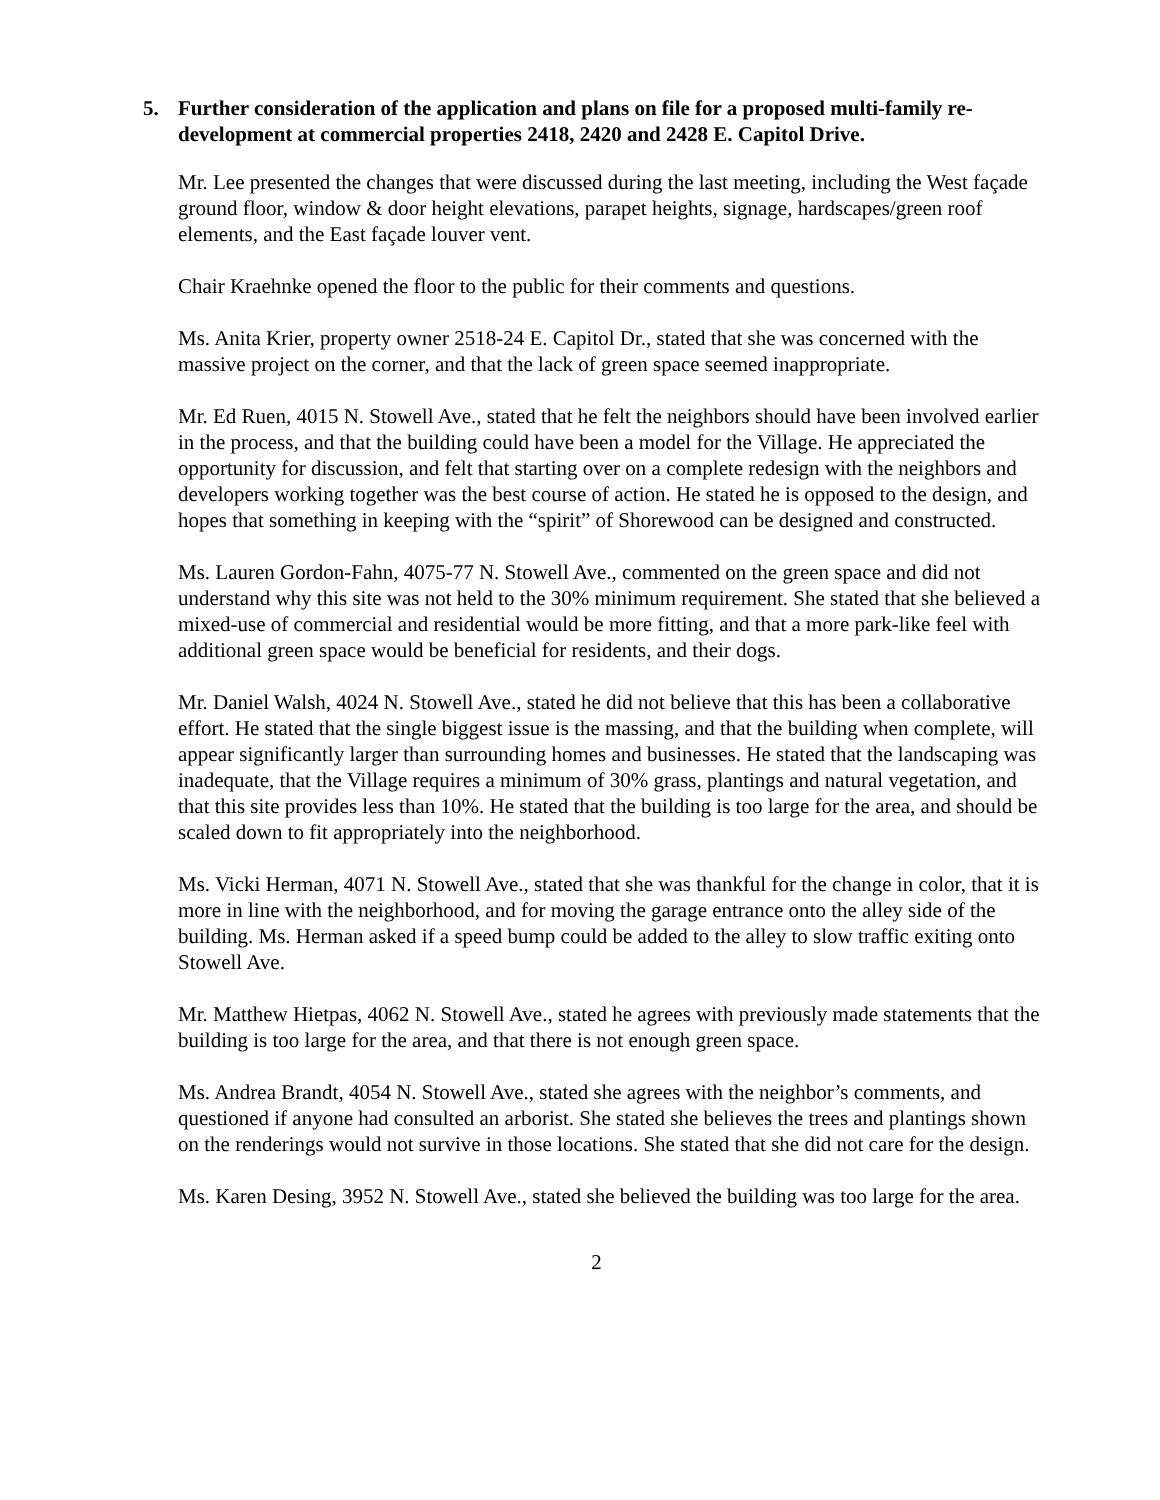5. Further consideration of the application and plans on file for a proposed multi-family re-development at commercial properties 2418, 2420 and 2428 E. Capitol Drive.
Mr. Lee presented the changes that were discussed during the last meeting, including the West façade ground floor, window & door height elevations, parapet heights, signage, hardscapes/green roof elements, and the East façade louver vent.
Chair Kraehnke opened the floor to the public for their comments and questions.
Ms. Anita Krier, property owner 2518-24 E. Capitol Dr., stated that she was concerned with the massive project on the corner, and that the lack of green space seemed inappropriate.
Mr. Ed Ruen, 4015 N. Stowell Ave., stated that he felt the neighbors should have been involved earlier in the process, and that the building could have been a model for the Village. He appreciated the opportunity for discussion, and felt that starting over on a complete redesign with the neighbors and developers working together was the best course of action. He stated he is opposed to the design, and hopes that something in keeping with the “spirit” of Shorewood can be designed and constructed.
Ms. Lauren Gordon-Fahn, 4075-77 N. Stowell Ave., commented on the green space and did not understand why this site was not held to the 30% minimum requirement. She stated that she believed a mixed-use of commercial and residential would be more fitting, and that a more park-like feel with additional green space would be beneficial for residents, and their dogs.
Mr. Daniel Walsh, 4024 N. Stowell Ave., stated he did not believe that this has been a collaborative effort. He stated that the single biggest issue is the massing, and that the building when complete, will appear significantly larger than surrounding homes and businesses. He stated that the landscaping was inadequate, that the Village requires a minimum of 30% grass, plantings and natural vegetation, and that this site provides less than 10%. He stated that the building is too large for the area, and should be scaled down to fit appropriately into the neighborhood.
Ms. Vicki Herman, 4071 N. Stowell Ave., stated that she was thankful for the change in color, that it is more in line with the neighborhood, and for moving the garage entrance onto the alley side of the building. Ms. Herman asked if a speed bump could be added to the alley to slow traffic exiting onto Stowell Ave.
Mr. Matthew Hietpas, 4062 N. Stowell Ave., stated he agrees with previously made statements that the building is too large for the area, and that there is not enough green space.
Ms. Andrea Brandt, 4054 N. Stowell Ave., stated she agrees with the neighbor’s comments, and questioned if anyone had consulted an arborist. She stated she believes the trees and plantings shown on the renderings would not survive in those locations. She stated that she did not care for the design.
Ms. Karen Desing, 3952 N. Stowell Ave., stated she believed the building was too large for the area.
2